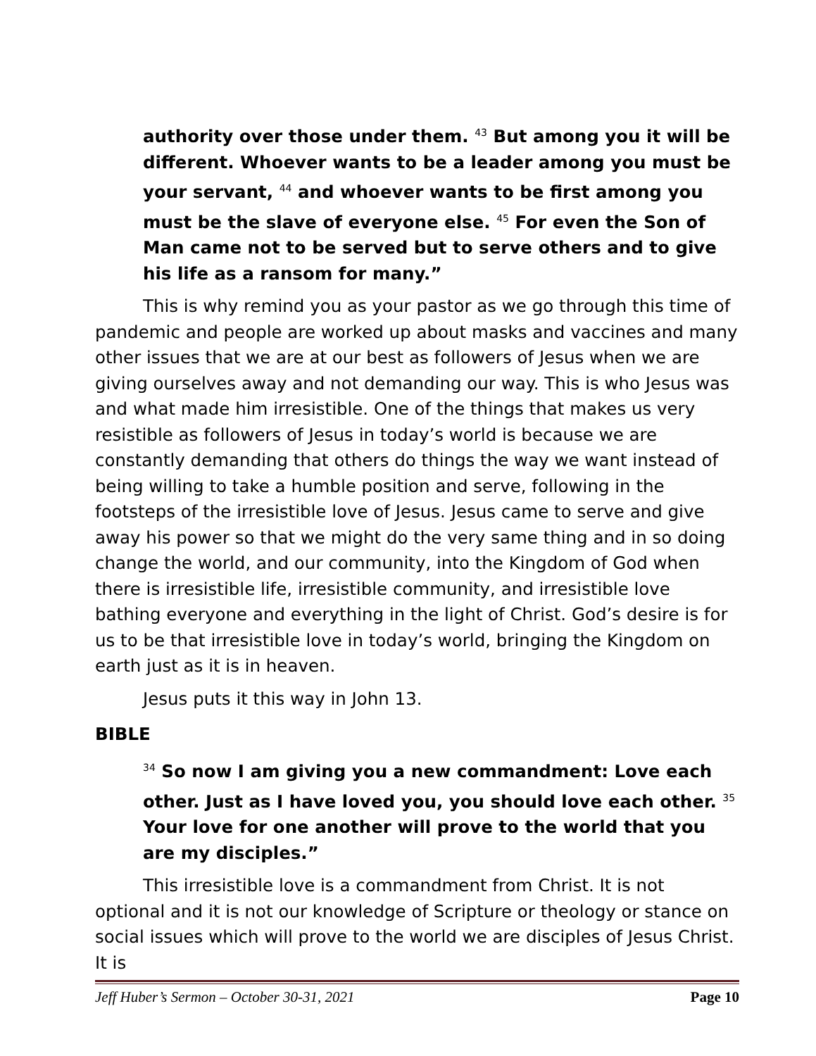authority over those under them. <sup>43</sup> But among you it will be different. Whoever wants to be a leader among you must be your servant, <sup>44</sup> and whoever wants to be first among you must be the slave of everyone else. <sup>45</sup> For even the Son of Man came not to be served but to serve others and to give his life as a ransom for many.”
This is why remind you as your pastor as we go through this time of pandemic and people are worked up about masks and vaccines and many other issues that we are at our best as followers of Jesus when we are giving ourselves away and not demanding our way. This is who Jesus was and what made him irresistible. One of the things that makes us very resistible as followers of Jesus in today’s world is because we are constantly demanding that others do things the way we want instead of being willing to take a humble position and serve, following in the footsteps of the irresistible love of Jesus. Jesus came to serve and give away his power so that we might do the very same thing and in so doing change the world, and our community, into the Kingdom of God when there is irresistible life, irresistible community, and irresistible love bathing everyone and everything in the light of Christ. God’s desire is for us to be that irresistible love in today’s world, bringing the Kingdom on earth just as it is in heaven.
Jesus puts it this way in John 13.
BIBLE
<sup>34</sup> So now I am giving you a new commandment: Love each other. Just as I have loved you, you should love each other. <sup>35</sup> Your love for one another will prove to the world that you are my disciples.”
This irresistible love is a commandment from Christ. It is not optional and it is not our knowledge of Scripture or theology or stance on social issues which will prove to the world we are disciples of Jesus Christ. It is
Jeff Huber’s Sermon – October 30-31, 2021 Page 10